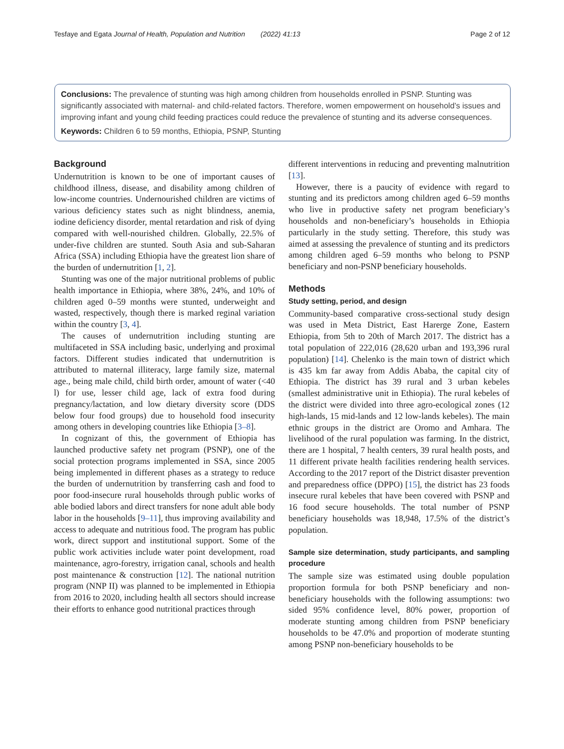Tesfaye and Egata Journal of Health, Population and Nutrition (2022) 41:13 Page 2 of 12
Conclusions: The prevalence of stunting was high among children from households enrolled in PSNP. Stunting was significantly associated with maternal- and child-related factors. Therefore, women empowerment on household’s issues and improving infant and young child feeding practices could reduce the prevalence of stunting and its adverse consequences.
Keywords: Children 6 to 59 months, Ethiopia, PSNP, Stunting
Background
Undernutrition is known to be one of important causes of childhood illness, disease, and disability among children of low-income countries. Undernourished children are victims of various deficiency states such as night blindness, anemia, iodine deficiency disorder, mental retardation and risk of dying compared with well-nourished children. Globally, 22.5% of under-five children are stunted. South Asia and sub-Saharan Africa (SSA) including Ethiopia have the greatest lion share of the burden of undernutrition [1, 2].
Stunting was one of the major nutritional problems of public health importance in Ethiopia, where 38%, 24%, and 10% of children aged 0–59 months were stunted, underweight and wasted, respectively, though there is marked reginal variation within the country [3, 4].
The causes of undernutrition including stunting are multifaceted in SSA including basic, underlying and proximal factors. Different studies indicated that undernutrition is attributed to maternal illiteracy, large family size, maternal age., being male child, child birth order, amount of water (<40 l) for use, lesser child age, lack of extra food during pregnancy/lactation, and low dietary diversity score (DDS below four food groups) due to household food insecurity among others in developing countries like Ethiopia [3–8].
In cognizant of this, the government of Ethiopia has launched productive safety net program (PSNP), one of the social protection programs implemented in SSA, since 2005 being implemented in different phases as a strategy to reduce the burden of undernutrition by transferring cash and food to poor food-insecure rural households through public works of able bodied labors and direct transfers for none adult able body labor in the households [9–11], thus improving availability and access to adequate and nutritious food. The program has public work, direct support and institutional support. Some of the public work activities include water point development, road maintenance, agro-forestry, irrigation canal, schools and health post maintenance & construction [12]. The national nutrition program (NNP II) was planned to be implemented in Ethiopia from 2016 to 2020, including health all sectors should increase their efforts to enhance good nutritional practices through
different interventions in reducing and preventing malnutrition [13].
However, there is a paucity of evidence with regard to stunting and its predictors among children aged 6–59 months who live in productive safety net program beneficiary’s households and non-beneficiary’s households in Ethiopia particularly in the study setting. Therefore, this study was aimed at assessing the prevalence of stunting and its predictors among children aged 6–59 months who belong to PSNP beneficiary and non-PSNP beneficiary households.
Methods
Study setting, period, and design
Community-based comparative cross-sectional study design was used in Meta District, East Harerge Zone, Eastern Ethiopia, from 5th to 20th of March 2017. The district has a total population of 222,016 (28,620 urban and 193,396 rural population) [14]. Chelenko is the main town of district which is 435 km far away from Addis Ababa, the capital city of Ethiopia. The district has 39 rural and 3 urban kebeles (smallest administrative unit in Ethiopia). The rural kebeles of the district were divided into three agro-ecological zones (12 high-lands, 15 mid-lands and 12 low-lands kebeles). The main ethnic groups in the district are Oromo and Amhara. The livelihood of the rural population was farming. In the district, there are 1 hospital, 7 health centers, 39 rural health posts, and 11 different private health facilities rendering health services. According to the 2017 report of the District disaster prevention and preparedness office (DPPO) [15], the district has 23 foods insecure rural kebeles that have been covered with PSNP and 16 food secure households. The total number of PSNP beneficiary households was 18,948, 17.5% of the district’s population.
Sample size determination, study participants, and sampling procedure
The sample size was estimated using double population proportion formula for both PSNP beneficiary and non-beneficiary households with the following assumptions: two sided 95% confidence level, 80% power, proportion of moderate stunting among children from PSNP beneficiary households to be 47.0% and proportion of moderate stunting among PSNP non-beneficiary households to be